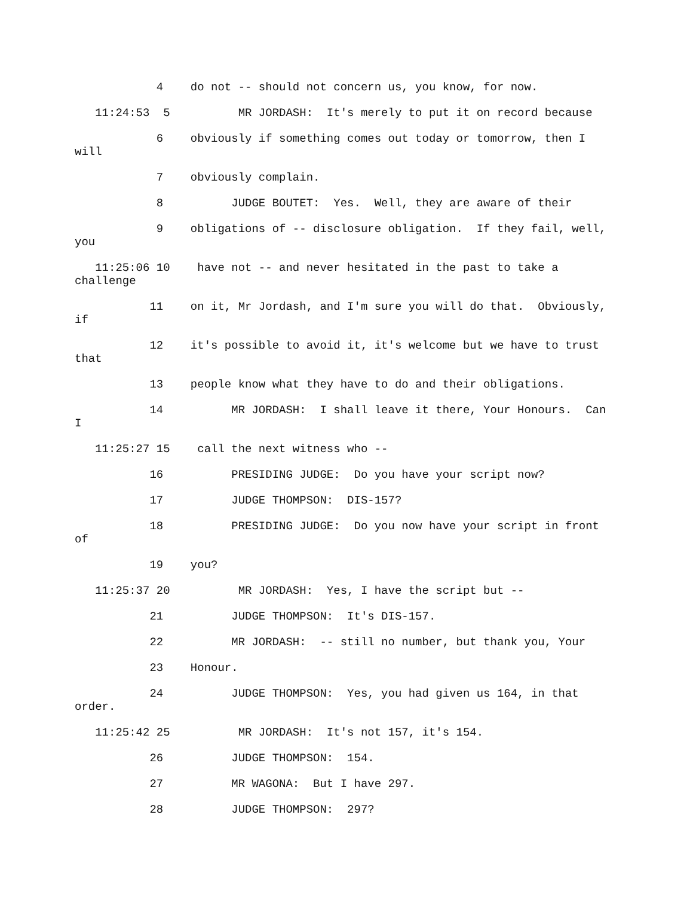4 do not -- should not concern us, you know, for now.
11:24:53 5 MR JORDASH: It's merely to put it on record because
6 obviously if something comes out today or tomorrow, then I will
7 obviously complain.
8 JUDGE BOUTET: Yes. Well, they are aware of their
9 obligations of -- disclosure obligation. If they fail, well, you
11:25:06 10 have not -- and never hesitated in the past to take a challenge
11 on it, Mr Jordash, and I'm sure you will do that. Obviously, if
12 it's possible to avoid it, it's welcome but we have to trust that
13 people know what they have to do and their obligations.
14 MR JORDASH: I shall leave it there, Your Honours. Can I
11:25:27 15 call the next witness who --
16 PRESIDING JUDGE: Do you have your script now?
17 JUDGE THOMPSON: DIS-157?
18 PRESIDING JUDGE: Do you now have your script in front of
19 you?
11:25:37 20 MR JORDASH: Yes, I have the script but --
21 JUDGE THOMPSON: It's DIS-157.
22 MR JORDASH: -- still no number, but thank you, Your
23 Honour.
24 JUDGE THOMPSON: Yes, you had given us 164, in that order.
11:25:42 25 MR JORDASH: It's not 157, it's 154.
26 JUDGE THOMPSON: 154.
27 MR WAGONA: But I have 297.
28 JUDGE THOMPSON: 297?